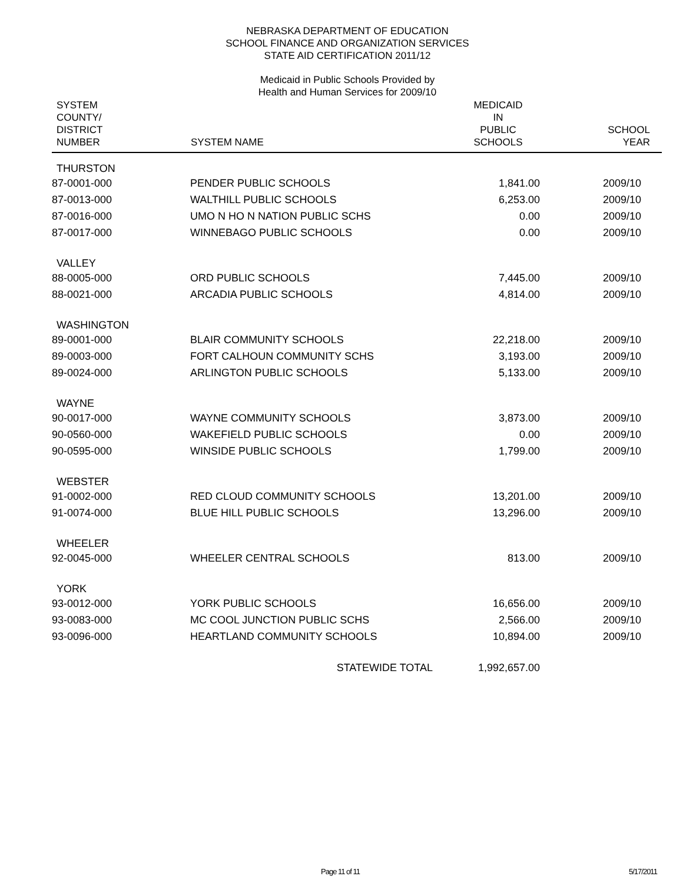NEBRASKA DEPARTMENT OF EDUCATION
SCHOOL FINANCE AND ORGANIZATION SERVICES
STATE AID CERTIFICATION 2011/12
Medicaid in Public Schools Provided by
Health and Human Services for 2009/10
| SYSTEM COUNTY/ DISTRICT NUMBER | SYSTEM NAME | MEDICAID IN PUBLIC SCHOOLS | SCHOOL YEAR |
| --- | --- | --- | --- |
| THURSTON | | | |
| 87-0001-000 | PENDER PUBLIC SCHOOLS | 1,841.00 | 2009/10 |
| 87-0013-000 | WALTHILL PUBLIC SCHOOLS | 6,253.00 | 2009/10 |
| 87-0016-000 | UMO N HO N NATION PUBLIC SCHS | 0.00 | 2009/10 |
| 87-0017-000 | WINNEBAGO PUBLIC SCHOOLS | 0.00 | 2009/10 |
| VALLEY | | | |
| 88-0005-000 | ORD PUBLIC SCHOOLS | 7,445.00 | 2009/10 |
| 88-0021-000 | ARCADIA PUBLIC SCHOOLS | 4,814.00 | 2009/10 |
| WASHINGTON | | | |
| 89-0001-000 | BLAIR COMMUNITY SCHOOLS | 22,218.00 | 2009/10 |
| 89-0003-000 | FORT CALHOUN COMMUNITY SCHS | 3,193.00 | 2009/10 |
| 89-0024-000 | ARLINGTON PUBLIC SCHOOLS | 5,133.00 | 2009/10 |
| WAYNE | | | |
| 90-0017-000 | WAYNE COMMUNITY SCHOOLS | 3,873.00 | 2009/10 |
| 90-0560-000 | WAKEFIELD PUBLIC SCHOOLS | 0.00 | 2009/10 |
| 90-0595-000 | WINSIDE PUBLIC SCHOOLS | 1,799.00 | 2009/10 |
| WEBSTER | | | |
| 91-0002-000 | RED CLOUD COMMUNITY SCHOOLS | 13,201.00 | 2009/10 |
| 91-0074-000 | BLUE HILL PUBLIC SCHOOLS | 13,296.00 | 2009/10 |
| WHEELER | | | |
| 92-0045-000 | WHEELER CENTRAL SCHOOLS | 813.00 | 2009/10 |
| YORK | | | |
| 93-0012-000 | YORK PUBLIC SCHOOLS | 16,656.00 | 2009/10 |
| 93-0083-000 | MC COOL JUNCTION PUBLIC SCHS | 2,566.00 | 2009/10 |
| 93-0096-000 | HEARTLAND COMMUNITY SCHOOLS | 10,894.00 | 2009/10 |
| | STATEWIDE TOTAL | 1,992,657.00 | |
Page 11 of 11 5/17/2011